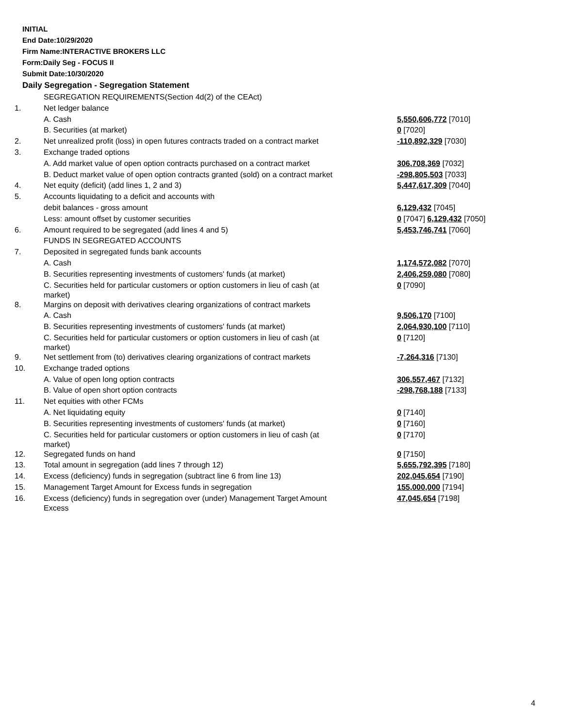INITIAL
End Date:10/29/2020
Firm Name:INTERACTIVE BROKERS LLC
Form:Daily Seg - FOCUS II
Submit Date:10/30/2020
Daily Segregation - Segregation Statement
| | SEGREGATION REQUIREMENTS(Section 4d(2) of the CEAct) | |
| 1. | Net ledger balance | |
| | A. Cash | 5,550,606,772 [7010] |
| | B. Securities (at market) | 0 [7020] |
| 2. | Net unrealized profit (loss) in open futures contracts traded on a contract market | -110,892,329 [7030] |
| 3. | Exchange traded options | |
| | A. Add market value of open option contracts purchased on a contract market | 306,708,369 [7032] |
| | B. Deduct market value of open option contracts granted (sold) on a contract market | -298,805,503 [7033] |
| 4. | Net equity (deficit) (add lines 1, 2 and 3) | 5,447,617,309 [7040] |
| 5. | Accounts liquidating to a deficit and accounts with | |
| | debit balances - gross amount | 6,129,432 [7045] |
| | Less: amount offset by customer securities | 0 [7047] 6,129,432 [7050] |
| 6. | Amount required to be segregated (add lines 4 and 5) | 5,453,746,741 [7060] |
| | FUNDS IN SEGREGATED ACCOUNTS | |
| 7. | Deposited in segregated funds bank accounts | |
| | A. Cash | 1,174,572,082 [7070] |
| | B. Securities representing investments of customers' funds (at market) | 2,406,259,080 [7080] |
| | C. Securities held for particular customers or option customers in lieu of cash (at market) | 0 [7090] |
| 8. | Margins on deposit with derivatives clearing organizations of contract markets | |
| | A. Cash | 9,506,170 [7100] |
| | B. Securities representing investments of customers' funds (at market) | 2,064,930,100 [7110] |
| | C. Securities held for particular customers or option customers in lieu of cash (at market) | 0 [7120] |
| 9. | Net settlement from (to) derivatives clearing organizations of contract markets | -7,264,316 [7130] |
| 10. | Exchange traded options | |
| | A. Value of open long option contracts | 306,557,467 [7132] |
| | B. Value of open short option contracts | -298,768,188 [7133] |
| 11. | Net equities with other FCMs | |
| | A. Net liquidating equity | 0 [7140] |
| | B. Securities representing investments of customers' funds (at market) | 0 [7160] |
| | C. Securities held for particular customers or option customers in lieu of cash (at market) | 0 [7170] |
| 12. | Segregated funds on hand | 0 [7150] |
| 13. | Total amount in segregation (add lines 7 through 12) | 5,655,792,395 [7180] |
| 14. | Excess (deficiency) funds in segregation (subtract line 6 from line 13) | 202,045,654 [7190] |
| 15. | Management Target Amount for Excess funds in segregation | 155,000,000 [7194] |
| 16. | Excess (deficiency) funds in segregation over (under) Management Target Amount Excess | 47,045,654 [7198] |
4